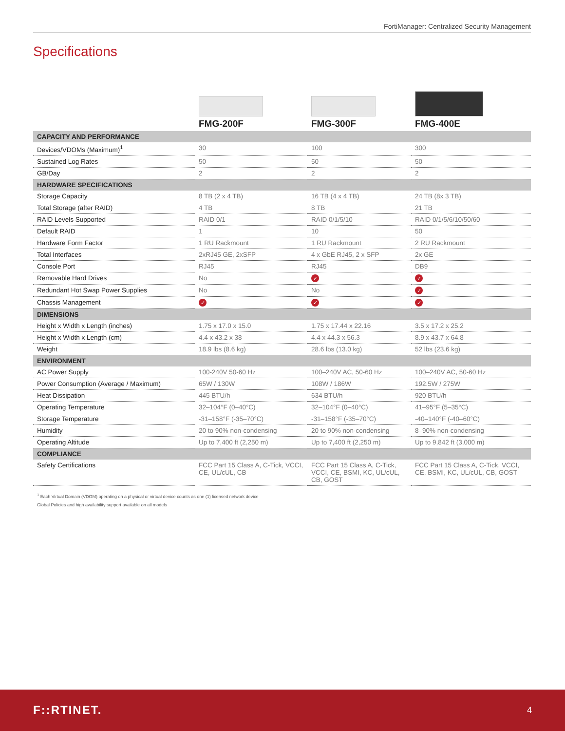FortiManager: Centralized Security Management
Specifications
| | FMG-200F | FMG-300F | FMG-400E |
| --- | --- | --- | --- |
| CAPACITY AND PERFORMANCE | | | |
| Devices/VDOMs (Maximum)<sup>1</sup> | 30 | 100 | 300 |
| Sustained Log Rates | 50 | 50 | 50 |
| GB/Day | 2 | 2 | 2 |
| HARDWARE SPECIFICATIONS | | | |
| Storage Capacity | 8 TB (2 x 4 TB) | 16 TB (4 x 4 TB) | 24 TB (8x 3 TB) |
| Total Storage (after RAID) | 4 TB | 8 TB | 21 TB |
| RAID Levels Supported | RAID 0/1 | RAID 0/1/5/10 | RAID 0/1/5/6/10/50/60 |
| Default RAID | 1 | 10 | 50 |
| Hardware Form Factor | 1 RU Rackmount | 1 RU Rackmount | 2 RU Rackmount |
| Total Interfaces | 2xRJ45 GE, 2xSFP | 4 x GbE RJ45, 2 x SFP | 2x GE |
| Console Port | RJ45 | RJ45 | DB9 |
| Removable Hard Drives | No | ✓ | ✓ |
| Redundant Hot Swap Power Supplies | No | No | ✓ |
| Chassis Management | ✓ | ✓ | ✓ |
| DIMENSIONS | | | |
| Height x Width x Length (inches) | 1.75 x 17.0 x 15.0 | 1.75 x 17.44 x 22.16 | 3.5 x 17.2 x 25.2 |
| Height x Width x Length (cm) | 4.4 x 43.2 x 38 | 4.4 x 44.3 x 56.3 | 8.9 x 43.7 x 64.8 |
| Weight | 18.9 lbs (8.6 kg) | 28.6 lbs (13.0 kg) | 52 lbs (23.6 kg) |
| ENVIRONMENT | | | |
| AC Power Supply | 100-240V 50-60 Hz | 100–240V AC, 50-60 Hz | 100–240V AC, 50-60 Hz |
| Power Consumption (Average / Maximum) | 65W / 130W | 108W / 186W | 192.5W / 275W |
| Heat Dissipation | 445 BTU/h | 634 BTU/h | 920 BTU/h |
| Operating Temperature | 32–104°F (0–40°C) | 32–104°F (0–40°C) | 41–95°F (5–35°C) |
| Storage Temperature | -31–158°F (-35–70°C) | -31–158°F (-35–70°C) | -40–140°F (-40–60°C) |
| Humidity | 20 to 90% non-condensing | 20 to 90% non-condensing | 8–90% non-condensing |
| Operating Altitude | Up to 7,400 ft (2,250 m) | Up to 7,400 ft (2,250 m) | Up to 9,842 ft (3,000 m) |
| COMPLIANCE | | | |
| Safety Certifications | FCC Part 15 Class A, C-Tick, VCCI, CE, UL/cUL, CB | FCC Part 15 Class A, C-Tick, VCCI, CE, BSMI, KC, UL/cUL, CB, GOST | FCC Part 15 Class A, C-Tick, VCCI, CE, BSMI, KC, UL/cUL, CB, GOST |
<sup>1</sup> Each Virtual Domain (VDOM) operating on a physical or virtual device counts as one (1) licensed network device
Global Policies and high availability support available on all models
F::RTINET. 4